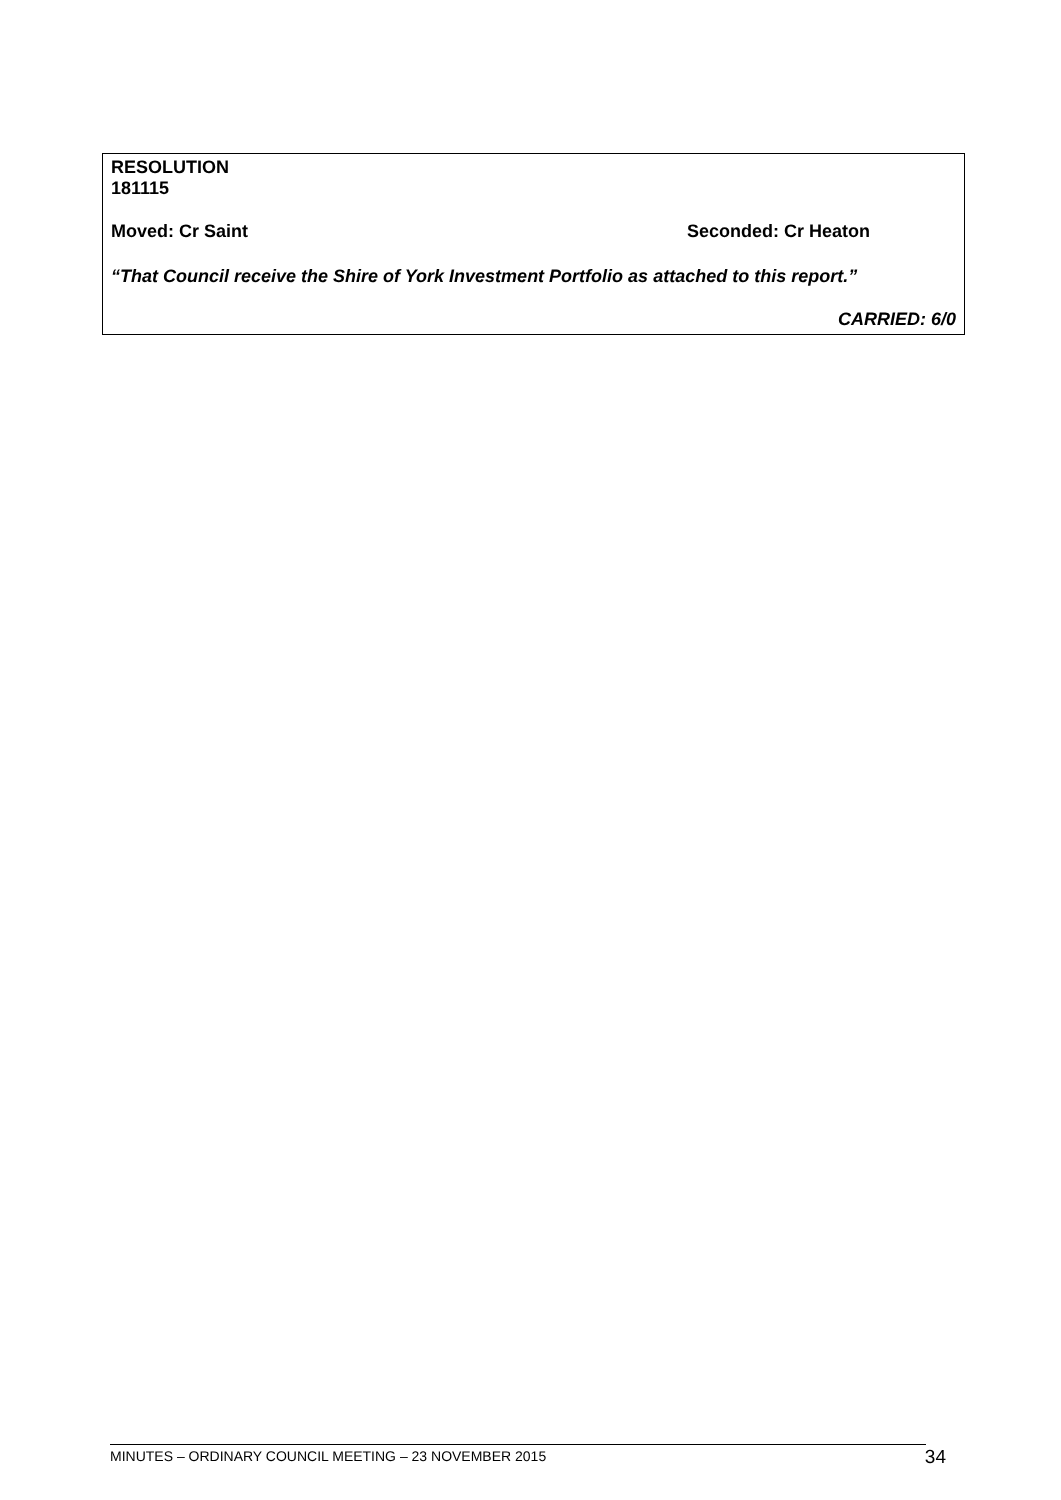RESOLUTION
181115
Moved: Cr Saint Seconded: Cr Heaton
“That Council receive the Shire of York Investment Portfolio as attached to this report.”
CARRIED: 6/0
MINUTES – ORDINARY COUNCIL MEETING – 23 NOVEMBER 2015 34